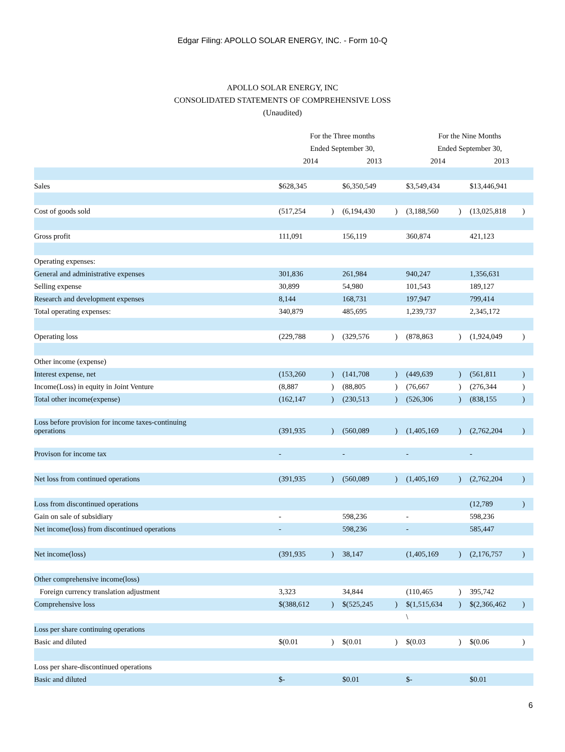Edgar Filing: APOLLO SOLAR ENERGY, INC. - Form 10-Q
APOLLO SOLAR ENERGY, INC
CONSOLIDATED STATEMENTS OF COMPREHENSIVE LOSS
(Unaudited)
| | For the Three months Ended September 30, | | | | For the Nine Months Ended September 30, | | | |
| --- | --- | --- | --- | --- | --- | --- | --- | --- |
| | 2014 | | 2013 | | 2014 | | 2013 | |
| Sales | $628,345 | | $6,350,549 | | $3,549,434 | | $13,446,941 | |
| Cost of goods sold | (517,254 | ) | (6,194,430 | ) | (3,188,560 | ) | (13,025,818 | ) |
| Gross profit | 111,091 | | 156,119 | | 360,874 | | 421,123 | |
| Operating expenses: | | | | | | | | |
| General and administrative expenses | 301,836 | | 261,984 | | 940,247 | | 1,356,631 | |
| Selling expense | 30,899 | | 54,980 | | 101,543 | | 189,127 | |
| Research and development expenses | 8,144 | | 168,731 | | 197,947 | | 799,414 | |
| Total operating expenses: | 340,879 | | 485,695 | | 1,239,737 | | 2,345,172 | |
| Operating loss | (229,788 | ) | (329,576 | ) | (878,863 | ) | (1,924,049 | ) |
| Other income (expense) | | | | | | | | |
| Interest expense, net | (153,260 | ) | (141,708 | ) | (449,639 | ) | (561,811 | ) |
| Income(Loss) in equity in Joint Venture | (8,887 | ) | (88,805 | ) | (76,667 | ) | (276,344 | ) |
| Total other income(expense) | (162,147 | ) | (230,513 | ) | (526,306 | ) | (838,155 | ) |
| Loss before provision for income taxes-continuing operations | (391,935 | ) | (560,089 | ) | (1,405,169 | ) | (2,762,204 | ) |
| Provison for income tax | - | | - | | - | | - | |
| Net loss from continued operations | (391,935 | ) | (560,089 | ) | (1,405,169 | ) | (2,762,204 | ) |
| Loss from discontinued operations | | | | | | | (12,789 | ) |
| Gain on sale of subsidiary | - | | 598,236 | | - | | 598,236 | |
| Net income(loss) from discontinued operations | - | | 598,236 | | - | | 585,447 | |
| Net income(loss) | (391,935 | ) | 38,147 | | (1,405,169 | ) | (2,176,757 | ) |
| Other comprehensive income(loss) | | | | | | | | |
| Foreign currency translation adjustment | 3,323 | | 34,844 | | (110,465 | ) | 395,742 | |
| Comprehensive loss | $(388,612 | ) | $(525,245 | ) | $(1,515,634 | ) | $(2,366,462 | ) |
| | | | | | \ | | | |
| Loss per share continuing operations | | | | | | | | |
| Basic and diluted | $(0.01 | ) | $(0.01 | ) | $(0.03 | ) | $(0.06 | ) |
| Loss per share-discontinued operations | | | | | | | | |
| Basic and diluted | $- | | $0.01 | | $- | | $0.01 | |
6